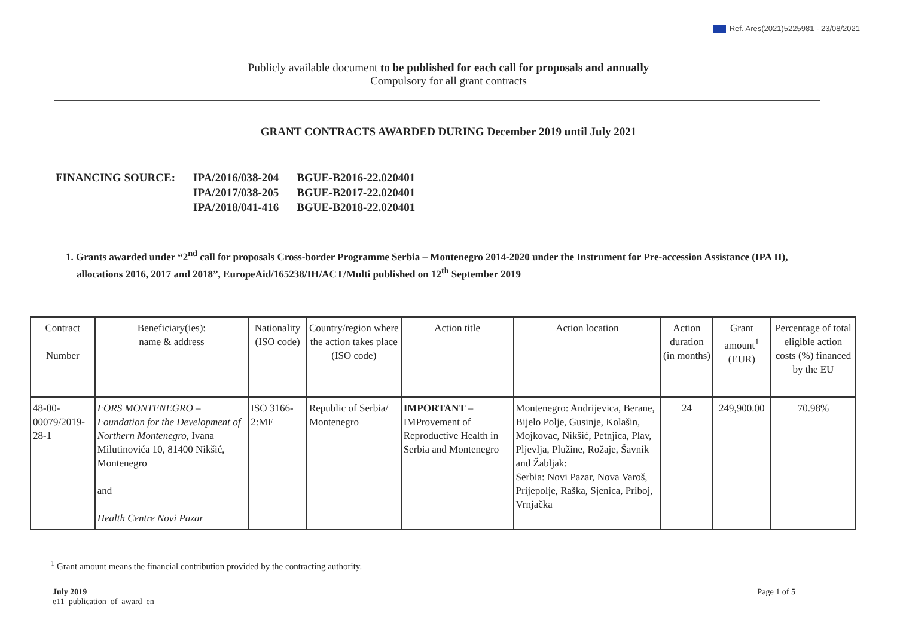Ref. Ares(2021)5225981 - 23/08/2021
Publicly available document to be published for each call for proposals and annually
Compulsory for all grant contracts
GRANT CONTRACTS AWARDED DURING December 2019 until July 2021
| FINANCING SOURCE: | IPA/2016/038-204 | BGUE-B2016-22.020401 |
| | IPA/2017/038-205 | BGUE-B2017-22.020401 |
| | IPA/2018/041-416 | BGUE-B2018-22.020401 |
1. Grants awarded under “2<sup>nd</sup> call for proposals Cross-border Programme Serbia – Montenegro 2014-2020 under the Instrument for Pre-accession Assistance (IPA II), allocations 2016, 2017 and 2018”, EuropeAid/165238/IH/ACT/Multi published on 12<sup>th</sup> September 2019
| Contract Number | Beneficiary(ies): name & address | Nationality (ISO code) | Country/region where the action takes place (ISO code) | Action title | Action location | Action duration (in months) | Grant amount<sup>1</sup> (EUR) | Percentage of total eligible action costs (%) financed by the EU |
| --- | --- | --- | --- | --- | --- | --- | --- | --- |
| 48-00-00079/2019-28-1 | FORS MONTENEGRO – Foundation for the Development of Northern Montenegro, Ivana Milutinovića 10, 81400 Nikšić, Montenegro and Health Centre Novi Pazar | ISO 3166-2:ME | Republic of Serbia/ Montenegro | IMPORTANT – IMProvement of Reproductive Health in Serbia and Montenegro | Montenegro: Andrijevica, Berane, Bijelo Polje, Gusinje, Kolašin, Mojkovac, Nikšić, Petnjica, Plav, Pljevlja, Plužine, Rožaje, Šavnik and Žabljak: Serbia: Novi Pazar, Nova Varoš, Prijepolje, Raška, Sjenica, Priboj, Vrnjačka | 24 | 249,900.00 | 70.98% |
<sup>1</sup> Grant amount means the financial contribution provided by the contracting authority.
July 2019
e11_publication_of_award_en
Page 1 of 5